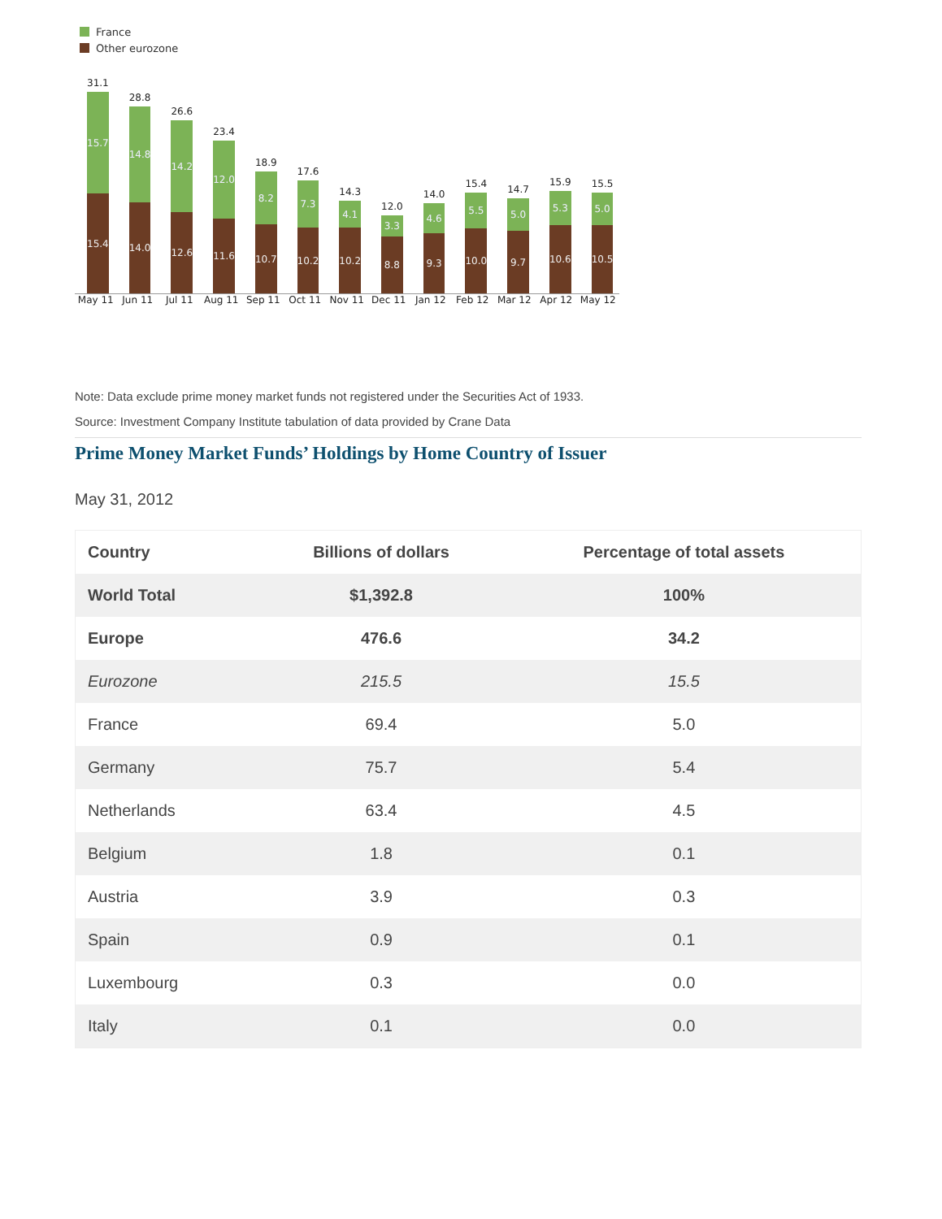France
Other eurozone
31.1
15.7
15.4
28.8
14.8
14.0
26.6
14.2
12.6
23.4
12.0
11.6
18.9
8.2
10.7
17.6
7.3
10.2
14.3
4.1
10.2
12.0
3.3
8.8
14.0
4.6
9.3
15.4
5.5
10.0
14.7
5.0
9.7
15.9
5.3
10.6
15.5
5.0
10.5
May 11 Jun 11 Jul 11 Aug 11 Sep 11 Oct 11 Nov 11 Dec 11 Jan 12 Feb 12 Mar 12 Apr 12 May 12
Note: Data exclude prime money market funds not registered under the Securities Act of 1933.
Source: Investment Company Institute tabulation of data provided by Crane Data
Prime Money Market Funds’ Holdings by Home Country of Issuer
May 31, 2012
| Country | Billions of dollars | Percentage of total assets |
| --- | --- | --- |
| World Total | $1,392.8 | 100% |
| Europe | 476.6 | 34.2 |
| Eurozone | 215.5 | 15.5 |
| France | 69.4 | 5.0 |
| Germany | 75.7 | 5.4 |
| Netherlands | 63.4 | 4.5 |
| Belgium | 1.8 | 0.1 |
| Austria | 3.9 | 0.3 |
| Spain | 0.9 | 0.1 |
| Luxembourg | 0.3 | 0.0 |
| Italy | 0.1 | 0.0 |